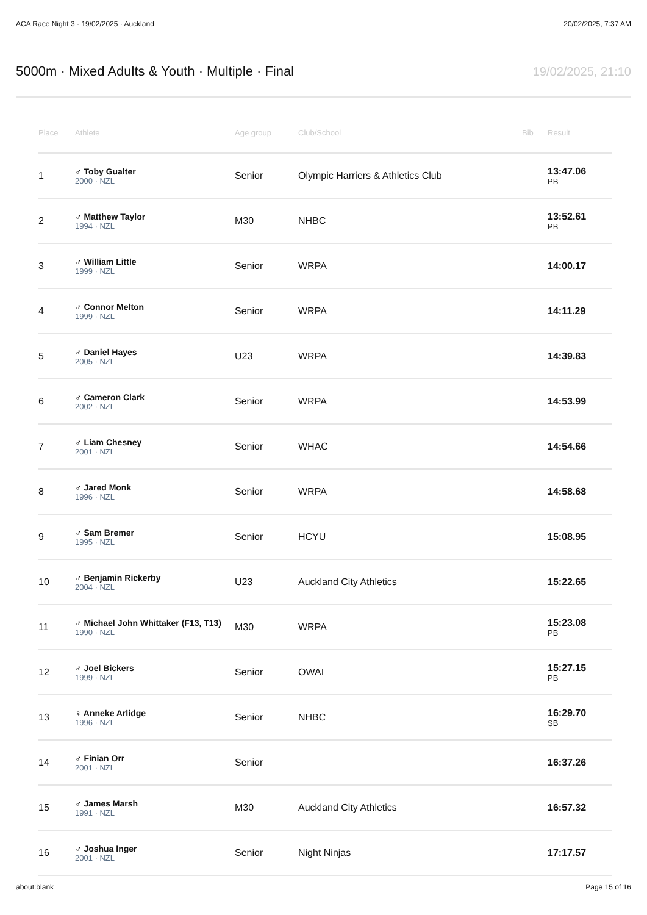ACA Race Night 3 · 19/02/2025 · Auckland 20/02/2025, 7:37 AM
5000m · Mixed Adults & Youth · Multiple · Final 19/02/2025, 21:10
| Place | Athlete | Age group | Club/School | Bib | Result |
| --- | --- | --- | --- | --- | --- |
| 1 | ♂ Toby Gualter 2000 · NZL | Senior | Olympic Harriers & Athletics Club | | 13:47.06 PB |
| 2 | ♂ Matthew Taylor 1994 · NZL | M30 | NHBC | | 13:52.61 PB |
| 3 | ♂ William Little 1999 · NZL | Senior | WRPA | | 14:00.17 |
| 4 | ♂ Connor Melton 1999 · NZL | Senior | WRPA | | 14:11.29 |
| 5 | ♂ Daniel Hayes 2005 · NZL | U23 | WRPA | | 14:39.83 |
| 6 | ♂ Cameron Clark 2002 · NZL | Senior | WRPA | | 14:53.99 |
| 7 | ♂ Liam Chesney 2001 · NZL | Senior | WHAC | | 14:54.66 |
| 8 | ♂ Jared Monk 1996 · NZL | Senior | WRPA | | 14:58.68 |
| 9 | ♂ Sam Bremer 1995 · NZL | Senior | HCYU | | 15:08.95 |
| 10 | ♂ Benjamin Rickerby 2004 · NZL | U23 | Auckland City Athletics | | 15:22.65 |
| 11 | ♂ Michael John Whittaker (F13, T13) 1990 · NZL | M30 | WRPA | | 15:23.08 PB |
| 12 | ♂ Joel Bickers 1999 · NZL | Senior | OWAI | | 15:27.15 PB |
| 13 | ♀ Anneke Arlidge 1996 · NZL | Senior | NHBC | | 16:29.70 SB |
| 14 | ♂ Finian Orr 2001 · NZL | Senior | | | 16:37.26 |
| 15 | ♂ James Marsh 1991 · NZL | M30 | Auckland City Athletics | | 16:57.32 |
| 16 | ♂ Joshua Inger 2001 · NZL | Senior | Night Ninjas | | 17:17.57 |
about:blank Page 15 of 16